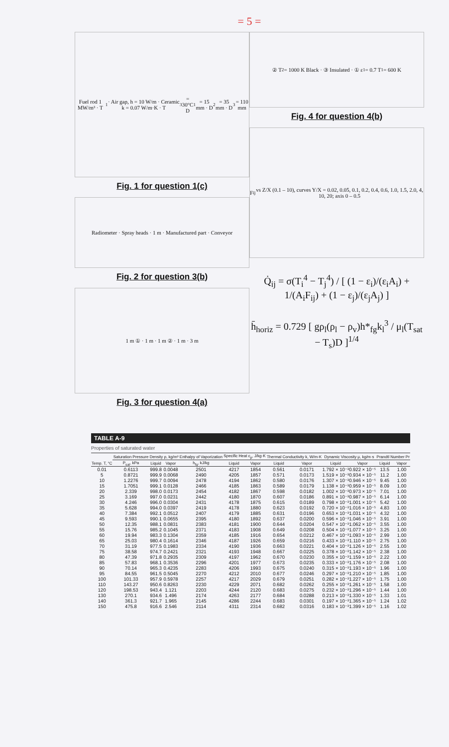= 5 =
Fuel rod 1 MW/m³ · T<sub>1</sub> · Air gap, h = 10 W/m · Ceramic k = 0.07 W/m·K · T<sub>3</sub> = 30°C
D<sub>1</sub> = 15 mm · D<sub>2</sub> = 35 mm · D<sub>3</sub> = 110 mm
Fig. 1 for question 1(c)
Radiometer · Spray heads · 1 m · Manufactured part · Conveyor
Fig. 2 for question 3(b)
1 m ① · 1 m · 1 m ② · 1 m · 3 m
Fig. 3 for question 4(a)
② T<sub>2</sub> = 1000 K Black · ③ Insulated · ① ε<sub>1</sub> = 0.7 T<sub>1</sub> = 600 K
Fig. 4 for question 4(b)
F<sub>ij</sub> vs Z/X (0.1 – 10), curves Y/X = 0.02, 0.05, 0.1, 0.2, 0.4, 0.6, 1.0, 1.5, 2.0, 4, 10, 20; axis 0 – 0.5
Q̇<sub>ij</sub> = σ(T<sub>i</sub><sup>4</sup> − T<sub>j</sub><sup>4</sup>) / [ (1 − ε<sub>i</sub>)/(ε<sub>i</sub>A<sub>i</sub>) + 1/(A<sub>i</sub>F<sub>ij</sub>) + (1 − ε<sub>j</sub>)/(ε<sub>j</sub>A<sub>j</sub>) ]
h̄<sub>horiz</sub> = 0.729 [ gρ<sub>l</sub>(ρ<sub>l</sub> − ρ<sub>v</sub>)h*<sub>fg</sub>k<sub>l</sub><sup>3</sup> / μ<sub>l</sub>(T<sub>sat</sub> − T<sub>s</sub>)D ]<sup>1/4</sup>
TABLE A-9
Properties of saturated water
| Temp. T, °C | Saturation Pressure | Density ρ, kg/m³ | | Enthalpy of Vaporization | Specific Heat c<sub>p</sub>, J/kg·K | | Thermal Conductivity k, W/m·K | | Dynamic Viscosity μ, kg/m·s | | Prandtl Number Pr | |
| --- | --- | --- | --- | --- | --- | --- | --- | --- | --- | --- | --- | --- |
| | P<sub>sat</sub>, kPa | Liquid | Vapor | h<sub>fg</sub>, kJ/kg | Liquid | Vapor | Liquid | Vapor | Liquid | Vapor | Liquid | Vapor |
| 0.01 | 0.6113 | 999.8 | 0.0048 | 2501 | 4217 | 1854 | 0.561 | 0.0171 | 1.792 × 10⁻³ | 0.922 × 10⁻⁵ | 13.5 | 1.00 |
| 5 | 0.8721 | 999.9 | 0.0068 | 2490 | 4205 | 1857 | 0.571 | 0.0173 | 1.519 × 10⁻³ | 0.934 × 10⁻⁵ | 11.2 | 1.00 |
| 10 | 1.2276 | 999.7 | 0.0094 | 2478 | 4194 | 1862 | 0.580 | 0.0176 | 1.307 × 10⁻³ | 0.946 × 10⁻⁵ | 9.45 | 1.00 |
| 15 | 1.7051 | 999.1 | 0.0128 | 2466 | 4185 | 1863 | 0.589 | 0.0179 | 1.138 × 10⁻³ | 0.959 × 10⁻⁵ | 8.09 | 1.00 |
| 20 | 2.339 | 998.0 | 0.0173 | 2454 | 4182 | 1867 | 0.598 | 0.0182 | 1.002 × 10⁻³ | 0.973 × 10⁻⁵ | 7.01 | 1.00 |
| 25 | 3.169 | 997.0 | 0.0231 | 2442 | 4180 | 1870 | 0.607 | 0.0186 | 0.891 × 10⁻³ | 0.987 × 10⁻⁵ | 6.14 | 1.00 |
| 30 | 4.246 | 996.0 | 0.0304 | 2431 | 4178 | 1875 | 0.615 | 0.0189 | 0.798 × 10⁻³ | 1.001 × 10⁻⁵ | 5.42 | 1.00 |
| 35 | 5.628 | 994.0 | 0.0397 | 2419 | 4178 | 1880 | 0.623 | 0.0192 | 0.720 × 10⁻³ | 1.016 × 10⁻⁵ | 4.83 | 1.00 |
| 40 | 7.384 | 992.1 | 0.0512 | 2407 | 4179 | 1885 | 0.631 | 0.0196 | 0.653 × 10⁻³ | 1.031 × 10⁻⁵ | 4.32 | 1.00 |
| 45 | 9.593 | 990.1 | 0.0655 | 2395 | 4180 | 1892 | 0.637 | 0.0200 | 0.596 × 10⁻³ | 1.046 × 10⁻⁵ | 3.91 | 1.00 |
| 50 | 12.35 | 988.1 | 0.0831 | 2383 | 4181 | 1900 | 0.644 | 0.0204 | 0.547 × 10⁻³ | 1.062 × 10⁻⁵ | 3.55 | 1.00 |
| 55 | 15.76 | 985.2 | 0.1045 | 2371 | 4183 | 1908 | 0.649 | 0.0208 | 0.504 × 10⁻³ | 1.077 × 10⁻⁵ | 3.25 | 1.00 |
| 60 | 19.94 | 983.3 | 0.1304 | 2359 | 4185 | 1916 | 0.654 | 0.0212 | 0.467 × 10⁻³ | 1.093 × 10⁻⁵ | 2.99 | 1.00 |
| 65 | 25.03 | 980.4 | 0.1614 | 2346 | 4187 | 1926 | 0.659 | 0.0216 | 0.433 × 10⁻³ | 1.110 × 10⁻⁵ | 2.75 | 1.00 |
| 70 | 31.19 | 977.5 | 0.1983 | 2334 | 4190 | 1936 | 0.663 | 0.0221 | 0.404 × 10⁻³ | 1.126 × 10⁻⁵ | 2.55 | 1.00 |
| 75 | 38.58 | 974.7 | 0.2421 | 2321 | 4193 | 1948 | 0.667 | 0.0225 | 0.378 × 10⁻³ | 1.142 × 10⁻⁵ | 2.38 | 1.00 |
| 80 | 47.39 | 971.8 | 0.2935 | 2309 | 4197 | 1962 | 0.670 | 0.0230 | 0.355 × 10⁻³ | 1.159 × 10⁻⁵ | 2.22 | 1.00 |
| 85 | 57.83 | 968.1 | 0.3536 | 2296 | 4201 | 1977 | 0.673 | 0.0235 | 0.333 × 10⁻³ | 1.176 × 10⁻⁵ | 2.08 | 1.00 |
| 90 | 70.14 | 965.3 | 0.4235 | 2283 | 4206 | 1993 | 0.675 | 0.0240 | 0.315 × 10⁻³ | 1.193 × 10⁻⁵ | 1.96 | 1.00 |
| 95 | 84.55 | 961.5 | 0.5045 | 2270 | 4212 | 2010 | 0.677 | 0.0246 | 0.297 × 10⁻³ | 1.210 × 10⁻⁵ | 1.85 | 1.00 |
| 100 | 101.33 | 957.9 | 0.5978 | 2257 | 4217 | 2029 | 0.679 | 0.0251 | 0.282 × 10⁻³ | 1.227 × 10⁻⁵ | 1.75 | 1.00 |
| 110 | 143.27 | 950.6 | 0.8263 | 2230 | 4229 | 2071 | 0.682 | 0.0262 | 0.255 × 10⁻³ | 1.261 × 10⁻⁵ | 1.58 | 1.00 |
| 120 | 198.53 | 943.4 | 1.121 | 2203 | 4244 | 2120 | 0.683 | 0.0275 | 0.232 × 10⁻³ | 1.296 × 10⁻⁵ | 1.44 | 1.00 |
| 130 | 270.1 | 934.6 | 1.496 | 2174 | 4263 | 2177 | 0.684 | 0.0288 | 0.213 × 10⁻³ | 1.330 × 10⁻⁵ | 1.33 | 1.01 |
| 140 | 361.3 | 921.7 | 1.965 | 2145 | 4286 | 2244 | 0.683 | 0.0301 | 0.197 × 10⁻³ | 1.365 × 10⁻⁵ | 1.24 | 1.02 |
| 150 | 475.8 | 916.6 | 2.546 | 2114 | 4311 | 2314 | 0.682 | 0.0316 | 0.183 × 10⁻³ | 1.399 × 10⁻⁵ | 1.16 | 1.02 |